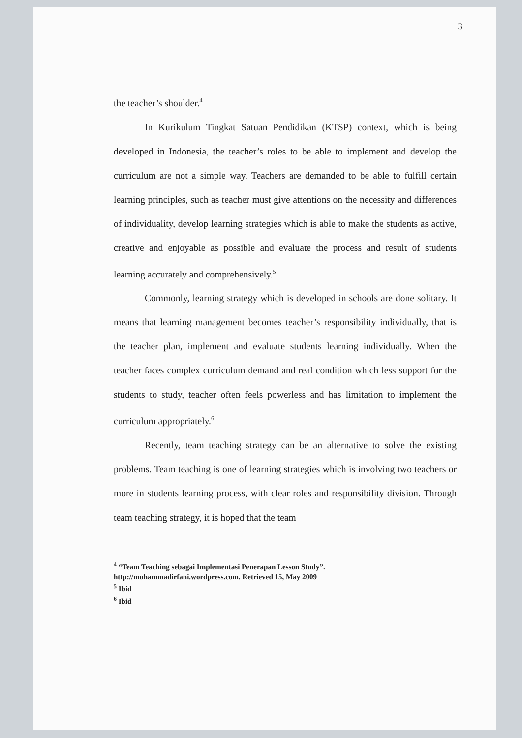3
the teacher’s shoulder.<sup>4</sup>
In Kurikulum Tingkat Satuan Pendidikan (KTSP) context, which is being developed in Indonesia, the teacher’s roles to be able to implement and develop the curriculum are not a simple way. Teachers are demanded to be able to fulfill certain learning principles, such as teacher must give attentions on the necessity and differences of individuality, develop learning strategies which is able to make the students as active, creative and enjoyable as possible and evaluate the process and result of students learning accurately and comprehensively.<sup>5</sup>
Commonly, learning strategy which is developed in schools are done solitary. It means that learning management becomes teacher’s responsibility individually, that is the teacher plan, implement and evaluate students learning individually. When the teacher faces complex curriculum demand and real condition which less support for the students to study, teacher often feels powerless and has limitation to implement the curriculum appropriately.<sup>6</sup>
Recently, team teaching strategy can be an alternative to solve the existing problems. Team teaching is one of learning strategies which is involving two teachers or more in students learning process, with clear roles and responsibility division. Through team teaching strategy, it is hoped that the team
<sup>4</sup> “Team Teaching sebagai Implementasi Penerapan Lesson Study”.
http://muhammadirfani.wordpress.com. Retrieved 15, May 2009
<sup>5</sup> Ibid
<sup>6</sup> Ibid